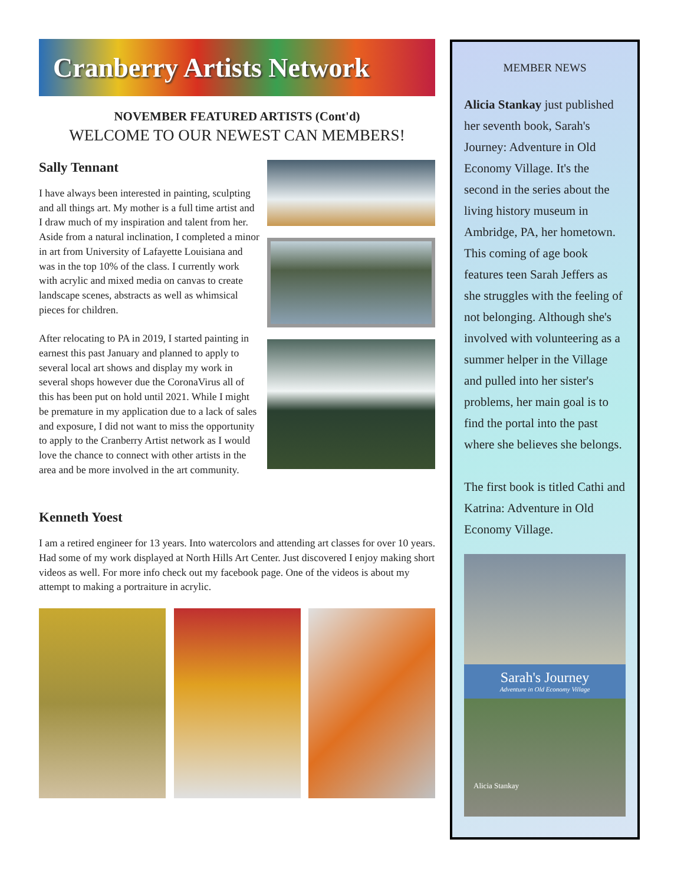Cranberry Artists Network
NOVEMBER FEATURED ARTISTS (Cont'd)
WELCOME TO OUR NEWEST CAN MEMBERS!
Sally Tennant
I have always been interested in painting, sculpting and all things art. My mother is a full time artist and I draw much of my inspiration and talent from her. Aside from a natural inclination, I completed a minor in art from University of Lafayette Louisiana and was in the top 10% of the class. I currently work with acrylic and mixed media on canvas to create landscape scenes, abstracts as well as whimsical pieces for children.
After relocating to PA in 2019, I started painting in earnest this past January and planned to apply to several local art shows and display my work in several shops however due the CoronaVirus all of this has been put on hold until 2021. While I might be premature in my application due to a lack of sales and exposure, I did not want to miss the opportunity to apply to the Cranberry Artist network as I would love the chance to connect with other artists in the area and be more involved in the art community.
Kenneth Yoest
I am a retired engineer for 13 years. Into watercolors and attending art classes for over 10 years. Had some of my work displayed at North Hills Art Center. Just discovered I enjoy making short videos as well. For more info check out my facebook page. One of the videos is about my attempt to making a portraiture in acrylic.
MEMBER NEWS
Alicia Stankay just published her seventh book, Sarah's Journey: Adventure in Old Economy Village. It's the second in the series about the living history museum in Ambridge, PA, her hometown. This coming of age book features teen Sarah Jeffers as she struggles with the feeling of not belonging. Although she's involved with volunteering as a summer helper in the Village and pulled into her sister's problems, her main goal is to find the portal into the past where she believes she belongs.
The first book is titled Cathi and Katrina: Adventure in Old Economy Village.
Sarah's Journey
Adventure in Old Economy Village
Alicia Stankay